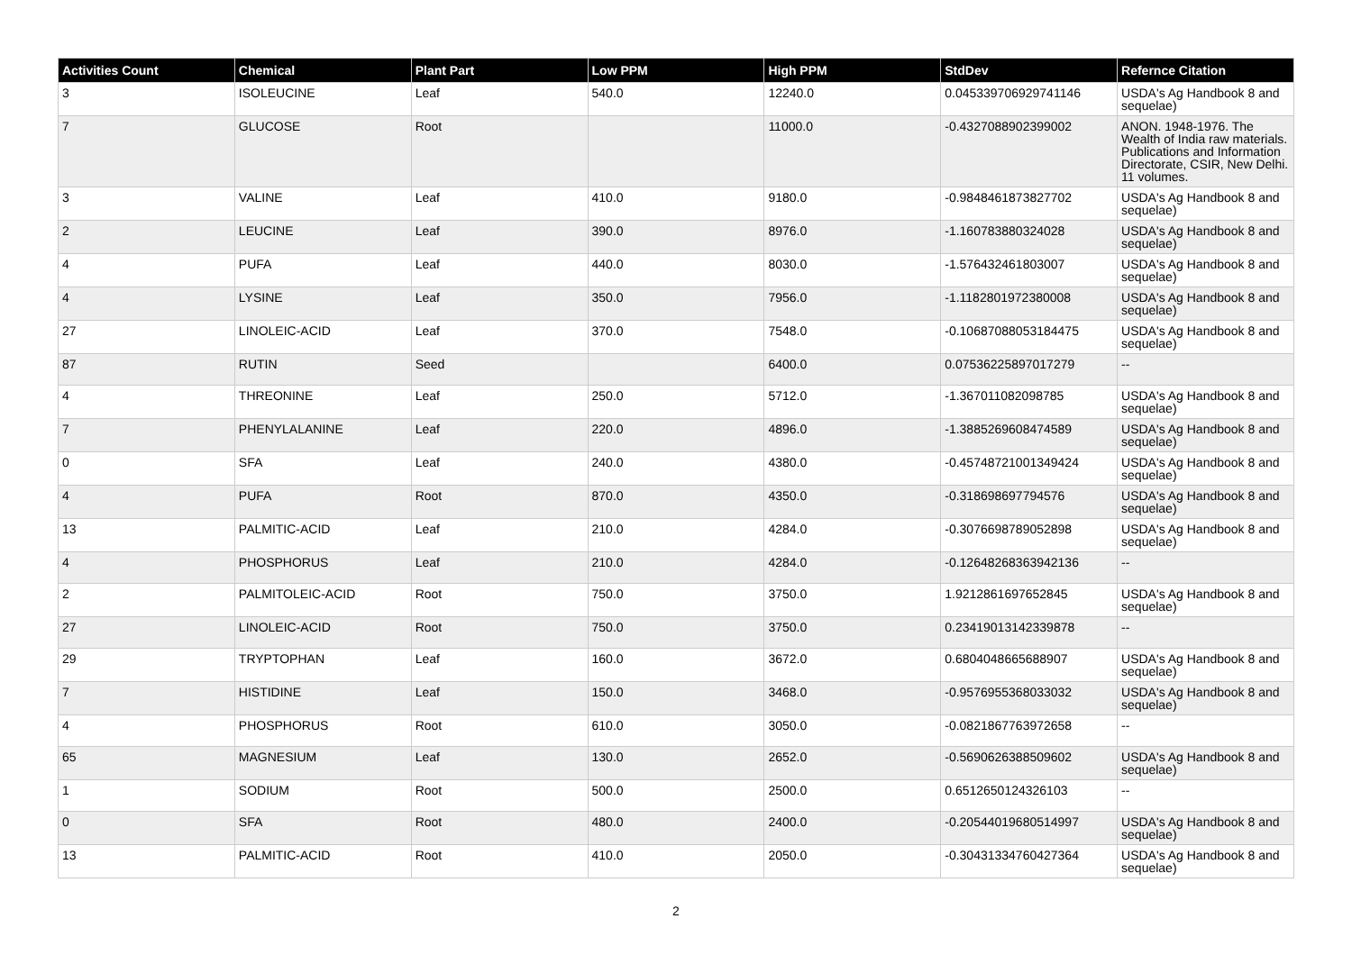| Activities Count | Chemical | Plant Part | Low PPM | High PPM | StdDev | Refernce Citation |
| --- | --- | --- | --- | --- | --- | --- |
| 3 | ISOLEUCINE | Leaf | 540.0 | 12240.0 | 0.045339706929741146 | USDA's Ag Handbook 8 and sequelae) |
| 7 | GLUCOSE | Root | | 11000.0 | -0.4327088902399002 | ANON. 1948-1976. The Wealth of India raw materials. Publications and Information Directorate, CSIR, New Delhi. 11 volumes. |
| 3 | VALINE | Leaf | 410.0 | 9180.0 | -0.9848461873827702 | USDA's Ag Handbook 8 and sequelae) |
| 2 | LEUCINE | Leaf | 390.0 | 8976.0 | -1.160783880324028 | USDA's Ag Handbook 8 and sequelae) |
| 4 | PUFA | Leaf | 440.0 | 8030.0 | -1.576432461803007 | USDA's Ag Handbook 8 and sequelae) |
| 4 | LYSINE | Leaf | 350.0 | 7956.0 | -1.1182801972380008 | USDA's Ag Handbook 8 and sequelae) |
| 27 | LINOLEIC-ACID | Leaf | 370.0 | 7548.0 | -0.10687088053184475 | USDA's Ag Handbook 8 and sequelae) |
| 87 | RUTIN | Seed | | 6400.0 | 0.07536225897017279 | -- |
| 4 | THREONINE | Leaf | 250.0 | 5712.0 | -1.367011082098785 | USDA's Ag Handbook 8 and sequelae) |
| 7 | PHENYLALANINE | Leaf | 220.0 | 4896.0 | -1.3885269608474589 | USDA's Ag Handbook 8 and sequelae) |
| 0 | SFA | Leaf | 240.0 | 4380.0 | -0.45748721001349424 | USDA's Ag Handbook 8 and sequelae) |
| 4 | PUFA | Root | 870.0 | 4350.0 | -0.318698697794576 | USDA's Ag Handbook 8 and sequelae) |
| 13 | PALMITIC-ACID | Leaf | 210.0 | 4284.0 | -0.3076698789052898 | USDA's Ag Handbook 8 and sequelae) |
| 4 | PHOSPHORUS | Leaf | 210.0 | 4284.0 | -0.12648268363942136 | -- |
| 2 | PALMITOLEIC-ACID | Root | 750.0 | 3750.0 | 1.9212861697652845 | USDA's Ag Handbook 8 and sequelae) |
| 27 | LINOLEIC-ACID | Root | 750.0 | 3750.0 | 0.23419013142339878 | -- |
| 29 | TRYPTOPHAN | Leaf | 160.0 | 3672.0 | 0.6804048665688907 | USDA's Ag Handbook 8 and sequelae) |
| 7 | HISTIDINE | Leaf | 150.0 | 3468.0 | -0.9576955368033032 | USDA's Ag Handbook 8 and sequelae) |
| 4 | PHOSPHORUS | Root | 610.0 | 3050.0 | -0.0821867763972658 | -- |
| 65 | MAGNESIUM | Leaf | 130.0 | 2652.0 | -0.5690626388509602 | USDA's Ag Handbook 8 and sequelae) |
| 1 | SODIUM | Root | 500.0 | 2500.0 | 0.6512650124326103 | -- |
| 0 | SFA | Root | 480.0 | 2400.0 | -0.20544019680514997 | USDA's Ag Handbook 8 and sequelae) |
| 13 | PALMITIC-ACID | Root | 410.0 | 2050.0 | -0.30431334760427364 | USDA's Ag Handbook 8 and sequelae) |
2